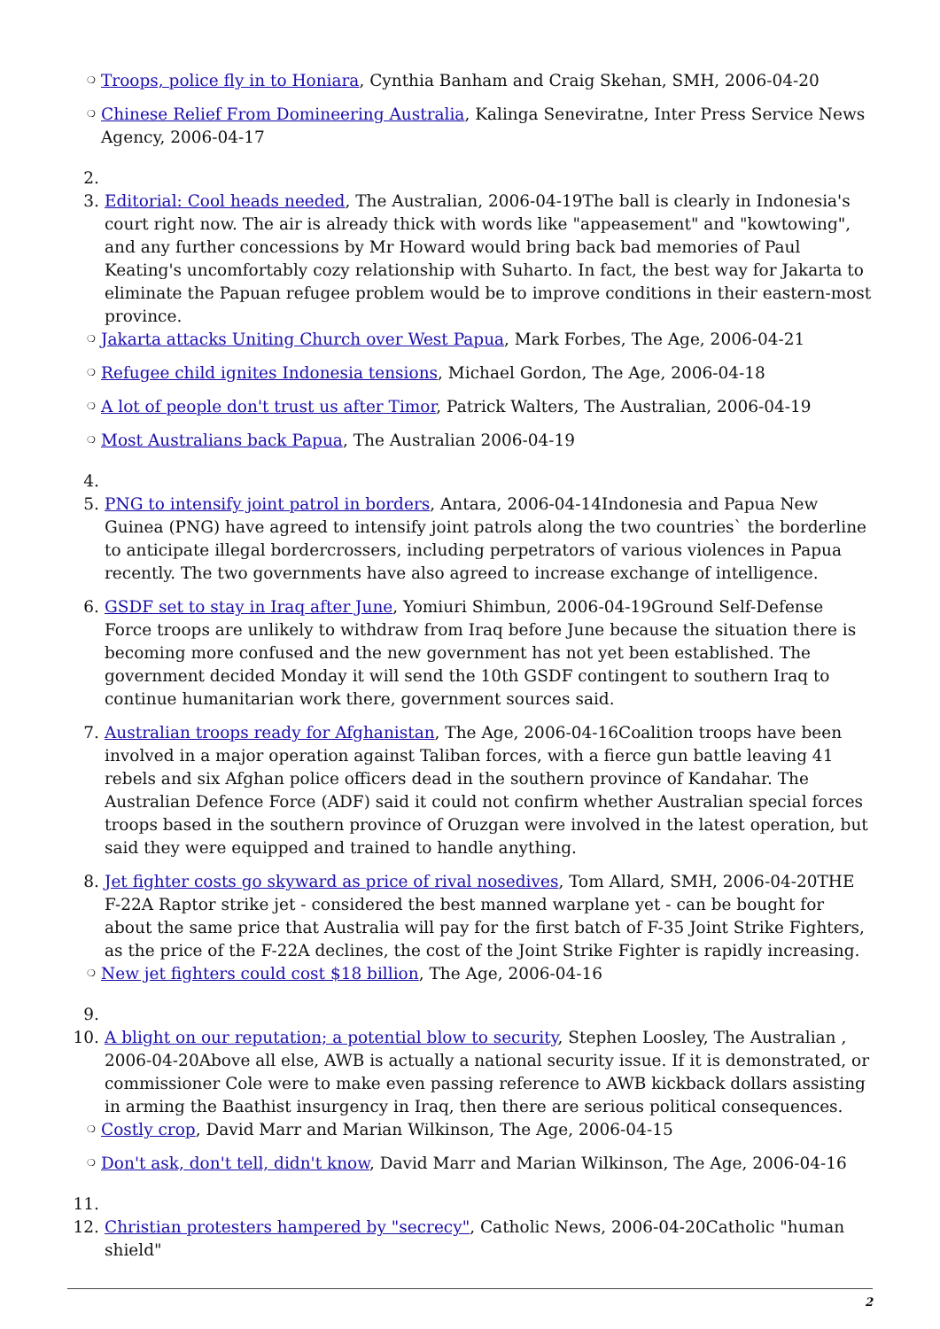❍ Troops, police fly in to Honiara, Cynthia Banham and Craig Skehan, SMH, 2006-04-20
❍ Chinese Relief From Domineering Australia, Kalinga Seneviratne, Inter Press Service News Agency, 2006-04-17
2.
3. Editorial: Cool heads needed, The Australian, 2006-04-19The ball is clearly in Indonesia's court right now. The air is already thick with words like "appeasement" and "kowtowing", and any further concessions by Mr Howard would bring back bad memories of Paul Keating's uncomfortably cozy relationship with Suharto. In fact, the best way for Jakarta to eliminate the Papuan refugee problem would be to improve conditions in their eastern-most province.
❍ Jakarta attacks Uniting Church over West Papua, Mark Forbes, The Age, 2006-04-21
❍ Refugee child ignites Indonesia tensions, Michael Gordon, The Age, 2006-04-18
❍ A lot of people don't trust us after Timor, Patrick Walters, The Australian, 2006-04-19
❍ Most Australians back Papua, The Australian 2006-04-19
4.
5. PNG to intensify joint patrol in borders, Antara, 2006-04-14Indonesia and Papua New Guinea (PNG) have agreed to intensify joint patrols along the two countries` the borderline to anticipate illegal bordercrossers, including perpetrators of various violences in Papua recently. The two governments have also agreed to increase exchange of intelligence.
6. GSDF set to stay in Iraq after June, Yomiuri Shimbun, 2006-04-19Ground Self-Defense Force troops are unlikely to withdraw from Iraq before June because the situation there is becoming more confused and the new government has not yet been established. The government decided Monday it will send the 10th GSDF contingent to southern Iraq to continue humanitarian work there, government sources said.
7. Australian troops ready for Afghanistan, The Age, 2006-04-16Coalition troops have been involved in a major operation against Taliban forces, with a fierce gun battle leaving 41 rebels and six Afghan police officers dead in the southern province of Kandahar. The Australian Defence Force (ADF) said it could not confirm whether Australian special forces troops based in the southern province of Oruzgan were involved in the latest operation, but said they were equipped and trained to handle anything.
8. Jet fighter costs go skyward as price of rival nosedives, Tom Allard, SMH, 2006-04-20THE F-22A Raptor strike jet - considered the best manned warplane yet - can be bought for about the same price that Australia will pay for the first batch of F-35 Joint Strike Fighters, as the price of the F-22A declines, the cost of the Joint Strike Fighter is rapidly increasing.
❍ New jet fighters could cost $18 billion, The Age, 2006-04-16
9.
10. A blight on our reputation; a potential blow to security, Stephen Loosley, The Australian , 2006-04-20Above all else, AWB is actually a national security issue. If it is demonstrated, or commissioner Cole were to make even passing reference to AWB kickback dollars assisting in arming the Baathist insurgency in Iraq, then there are serious political consequences.
❍ Costly crop, David Marr and Marian Wilkinson, The Age, 2006-04-15
❍ Don't ask, don't tell, didn't know, David Marr and Marian Wilkinson, The Age, 2006-04-16
11.
12. Christian protesters hampered by "secrecy", Catholic News, 2006-04-20Catholic "human shield"
2